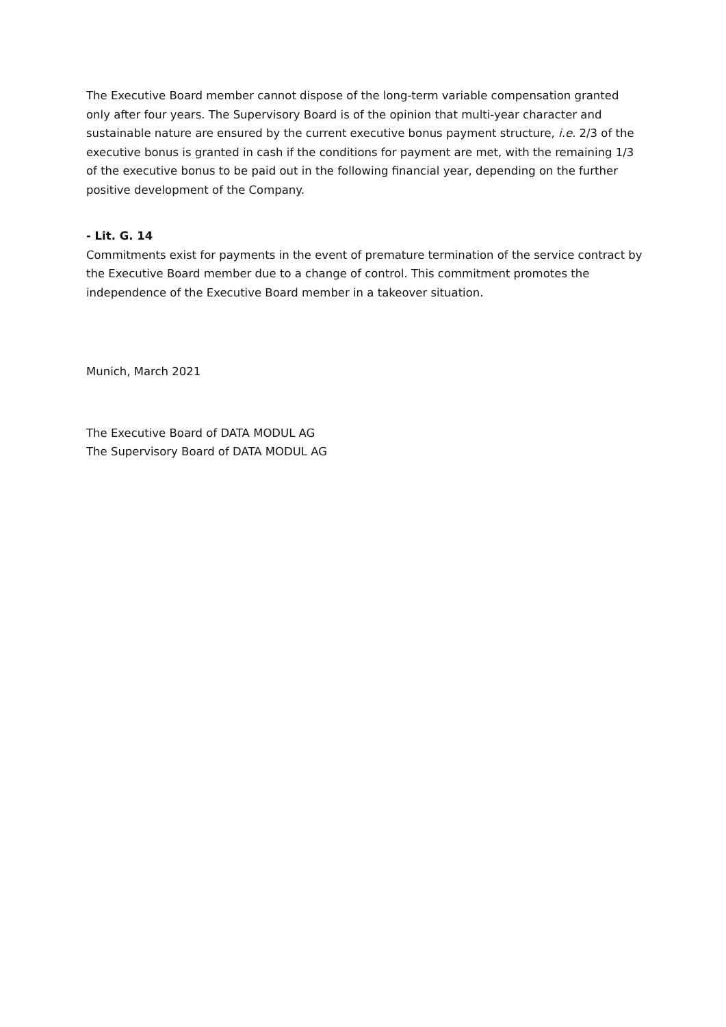The Executive Board member cannot dispose of the long-term variable compensation granted only after four years. The Supervisory Board is of the opinion that multi-year character and sustainable nature are ensured by the current executive bonus payment structure, i.e. 2/3 of the executive bonus is granted in cash if the conditions for payment are met, with the remaining 1/3 of the executive bonus to be paid out in the following financial year, depending on the further positive development of the Company.
- Lit. G. 14
Commitments exist for payments in the event of premature termination of the service contract by the Executive Board member due to a change of control. This commitment promotes the independence of the Executive Board member in a takeover situation.
Munich, March 2021
The Executive Board of DATA MODUL AG
The Supervisory Board of DATA MODUL AG